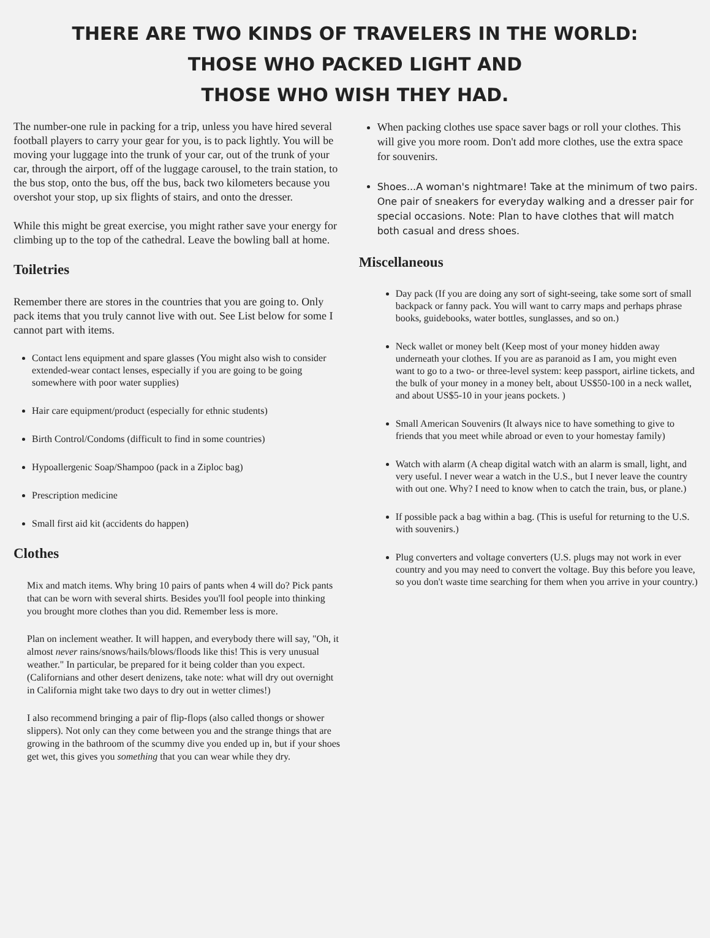THERE ARE TWO KINDS OF TRAVELERS IN THE WORLD:
THOSE WHO PACKED LIGHT AND
THOSE WHO WISH THEY HAD.
The number-one rule in packing for a trip, unless you have hired several football players to carry your gear for you, is to pack lightly. You will be moving your luggage into the trunk of your car, out of the trunk of your car, through the airport, off of the luggage carousel, to the train station, to the bus stop, onto the bus, off the bus, back two kilometers because you overshot your stop, up six flights of stairs, and onto the dresser.
While this might be great exercise, you might rather save your energy for climbing up to the top of the cathedral. Leave the bowling ball at home.
Toiletries
Remember there are stores in the countries that you are going to. Only pack items that you truly cannot live with out. See List below for some I cannot part with items.
Contact lens equipment and spare glasses (You might also wish to consider extended-wear contact lenses, especially if you are going to be going somewhere with poor water supplies)
Hair care equipment/product (especially for ethnic students)
Birth Control/Condoms (difficult to find in some countries)
Hypoallergenic Soap/Shampoo (pack in a Ziploc bag)
Prescription medicine
Small first aid kit (accidents do happen)
Clothes
Mix and match items. Why bring 10 pairs of pants when 4 will do? Pick pants that can be worn with several shirts. Besides you'll fool people into thinking you brought more clothes than you did. Remember less is more.
Plan on inclement weather. It will happen, and everybody there will say, "Oh, it almost never rains/snows/hails/blows/floods like this! This is very unusual weather." In particular, be prepared for it being colder than you expect. (Californians and other desert denizens, take note: what will dry out overnight in California might take two days to dry out in wetter climes!)
I also recommend bringing a pair of flip-flops (also called thongs or shower slippers). Not only can they come between you and the strange things that are growing in the bathroom of the scummy dive you ended up in, but if your shoes get wet, this gives you something that you can wear while they dry.
When packing clothes use space saver bags or roll your clothes. This will give you more room. Don't add more clothes, use the extra space for souvenirs.
Shoes...A woman's nightmare! Take at the minimum of two pairs. One pair of sneakers for everyday walking and a dresser pair for special occasions. Note: Plan to have clothes that will match both casual and dress shoes.
Miscellaneous
Day pack (If you are doing any sort of sight-seeing, take some sort of small backpack or fanny pack. You will want to carry maps and perhaps phrase books, guidebooks, water bottles, sunglasses, and so on.)
Neck wallet or money belt (Keep most of your money hidden away underneath your clothes. If you are as paranoid as I am, you might even want to go to a two- or three-level system: keep passport, airline tickets, and the bulk of your money in a money belt, about US$50-100 in a neck wallet, and about US$5-10 in your jeans pockets. )
Small American Souvenirs (It always nice to have something to give to friends that you meet while abroad or even to your homestay family)
Watch with alarm (A cheap digital watch with an alarm is small, light, and very useful. I never wear a watch in the U.S., but I never leave the country with out one. Why? I need to know when to catch the train, bus, or plane.)
If possible pack a bag within a bag. (This is useful for returning to the U.S. with souvenirs.)
Plug converters and voltage converters (U.S. plugs may not work in ever country and you may need to convert the voltage. Buy this before you leave, so you don't waste time searching for them when you arrive in your country.)